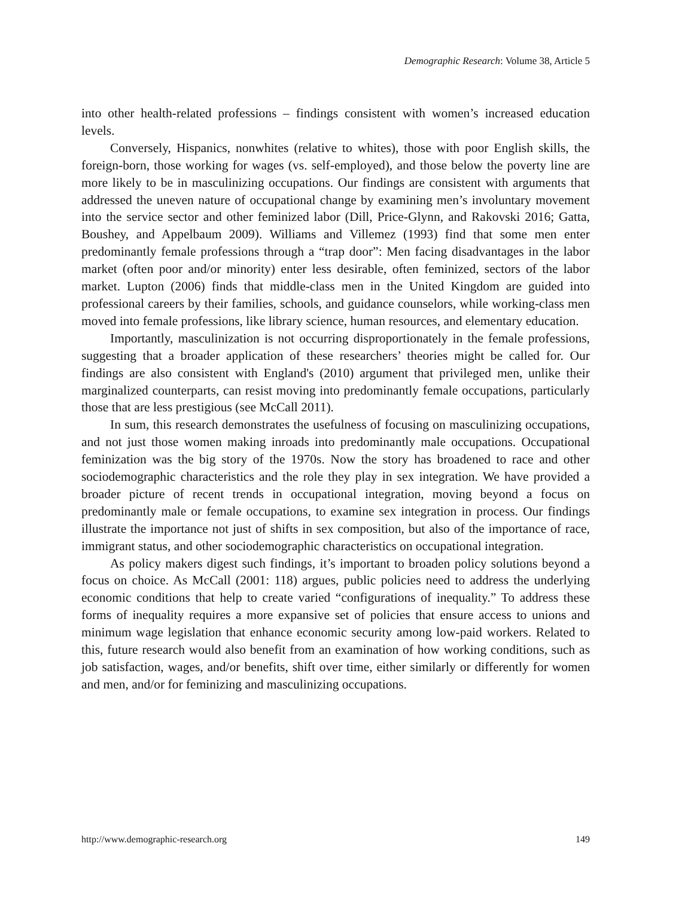Demographic Research: Volume 38, Article 5
into other health-related professions – findings consistent with women’s increased education levels.
Conversely, Hispanics, nonwhites (relative to whites), those with poor English skills, the foreign-born, those working for wages (vs. self-employed), and those below the poverty line are more likely to be in masculinizing occupations. Our findings are consistent with arguments that addressed the uneven nature of occupational change by examining men’s involuntary movement into the service sector and other feminized labor (Dill, Price-Glynn, and Rakovski 2016; Gatta, Boushey, and Appelbaum 2009). Williams and Villemez (1993) find that some men enter predominantly female professions through a “trap door”: Men facing disadvantages in the labor market (often poor and/or minority) enter less desirable, often feminized, sectors of the labor market. Lupton (2006) finds that middle-class men in the United Kingdom are guided into professional careers by their families, schools, and guidance counselors, while working-class men moved into female professions, like library science, human resources, and elementary education.
Importantly, masculinization is not occurring disproportionately in the female professions, suggesting that a broader application of these researchers’ theories might be called for. Our findings are also consistent with England's (2010) argument that privileged men, unlike their marginalized counterparts, can resist moving into predominantly female occupations, particularly those that are less prestigious (see McCall 2011).
In sum, this research demonstrates the usefulness of focusing on masculinizing occupations, and not just those women making inroads into predominantly male occupations. Occupational feminization was the big story of the 1970s. Now the story has broadened to race and other sociodemographic characteristics and the role they play in sex integration. We have provided a broader picture of recent trends in occupational integration, moving beyond a focus on predominantly male or female occupations, to examine sex integration in process. Our findings illustrate the importance not just of shifts in sex composition, but also of the importance of race, immigrant status, and other sociodemographic characteristics on occupational integration.
As policy makers digest such findings, it’s important to broaden policy solutions beyond a focus on choice. As McCall (2001: 118) argues, public policies need to address the underlying economic conditions that help to create varied “configurations of inequality.” To address these forms of inequality requires a more expansive set of policies that ensure access to unions and minimum wage legislation that enhance economic security among low-paid workers. Related to this, future research would also benefit from an examination of how working conditions, such as job satisfaction, wages, and/or benefits, shift over time, either similarly or differently for women and men, and/or for feminizing and masculinizing occupations.
http://www.demographic-research.org 149